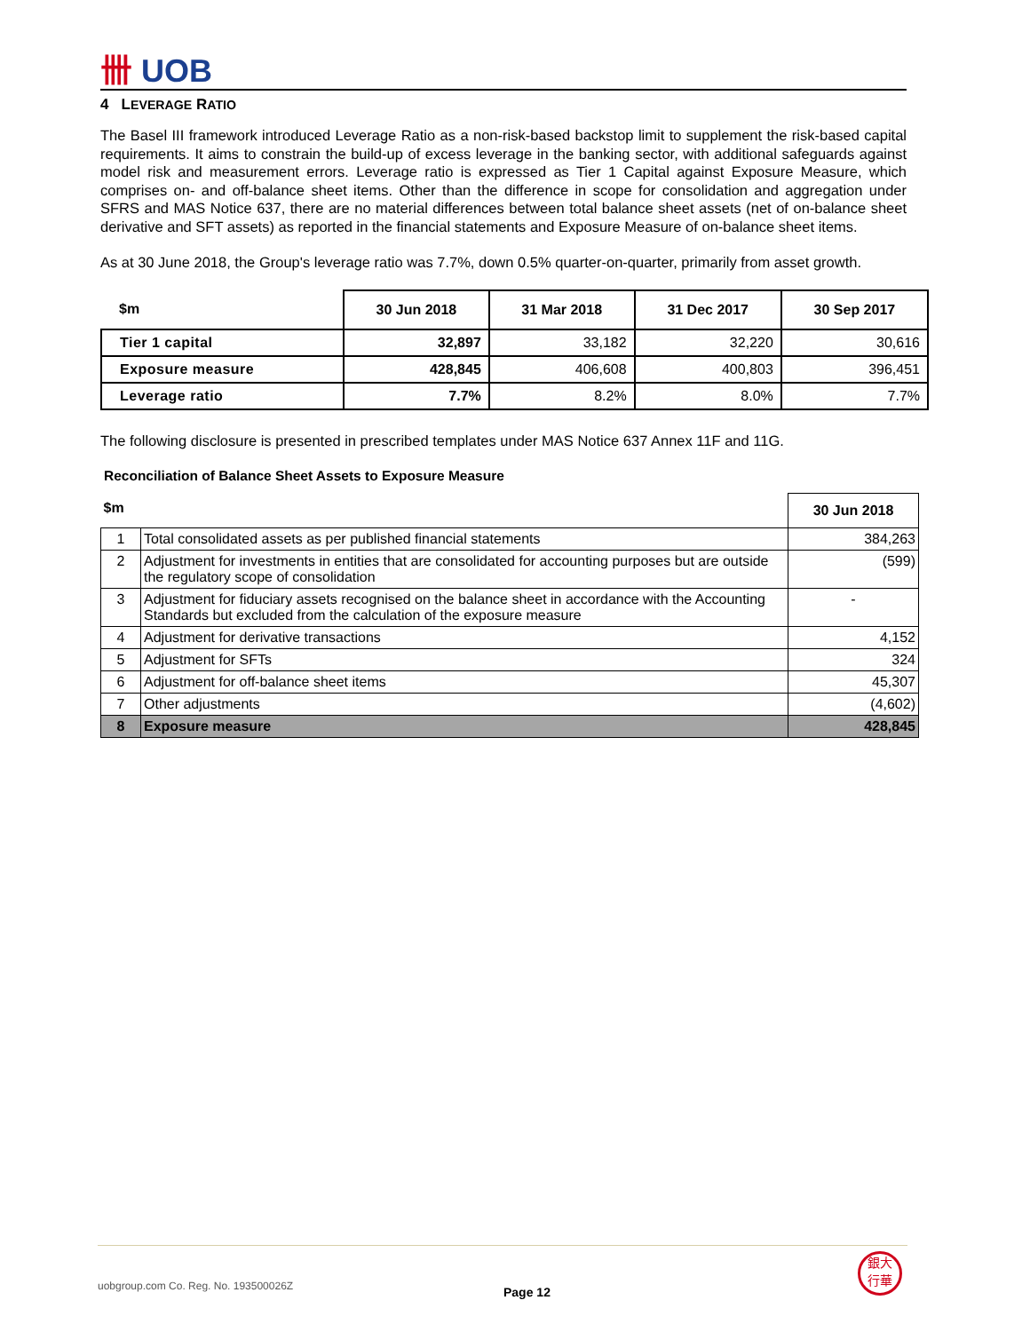卌 UOB
4 LEVERAGE RATIO
The Basel III framework introduced Leverage Ratio as a non-risk-based backstop limit to supplement the risk-based capital requirements. It aims to constrain the build-up of excess leverage in the banking sector, with additional safeguards against model risk and measurement errors. Leverage ratio is expressed as Tier 1 Capital against Exposure Measure, which comprises on- and off-balance sheet items. Other than the difference in scope for consolidation and aggregation under SFRS and MAS Notice 637, there are no material differences between total balance sheet assets (net of on-balance sheet derivative and SFT assets) as reported in the financial statements and Exposure Measure of on-balance sheet items.
As at 30 June 2018, the Group's leverage ratio was 7.7%, down 0.5% quarter-on-quarter, primarily from asset growth.
| $m | 30 Jun 2018 | 31 Mar 2018 | 31 Dec 2017 | 30 Sep 2017 |
| --- | --- | --- | --- | --- |
| Tier 1 capital | 32,897 | 33,182 | 32,220 | 30,616 |
| Exposure measure | 428,845 | 406,608 | 400,803 | 396,451 |
| Leverage ratio | 7.7% | 8.2% | 8.0% | 7.7% |
The following disclosure is presented in prescribed templates under MAS Notice 637 Annex 11F and 11G.
Reconciliation of Balance Sheet Assets to Exposure Measure
| $m | | 30 Jun 2018 |
| --- | --- | --- |
| 1 | Total consolidated assets as per published financial statements | 384,263 |
| 2 | Adjustment for investments in entities that are consolidated for accounting purposes but are outside the regulatory scope of consolidation | (599) |
| 3 | Adjustment for fiduciary assets recognised on the balance sheet in accordance with the Accounting Standards but excluded from the calculation of the exposure measure | - |
| 4 | Adjustment for derivative transactions | 4,152 |
| 5 | Adjustment for SFTs | 324 |
| 6 | Adjustment for off-balance sheet items | 45,307 |
| 7 | Other adjustments | (4,602) |
| 8 | Exposure measure | 428,845 |
uobgroup.com Co. Reg. No. 193500026Z
Page 12
銀大
行華